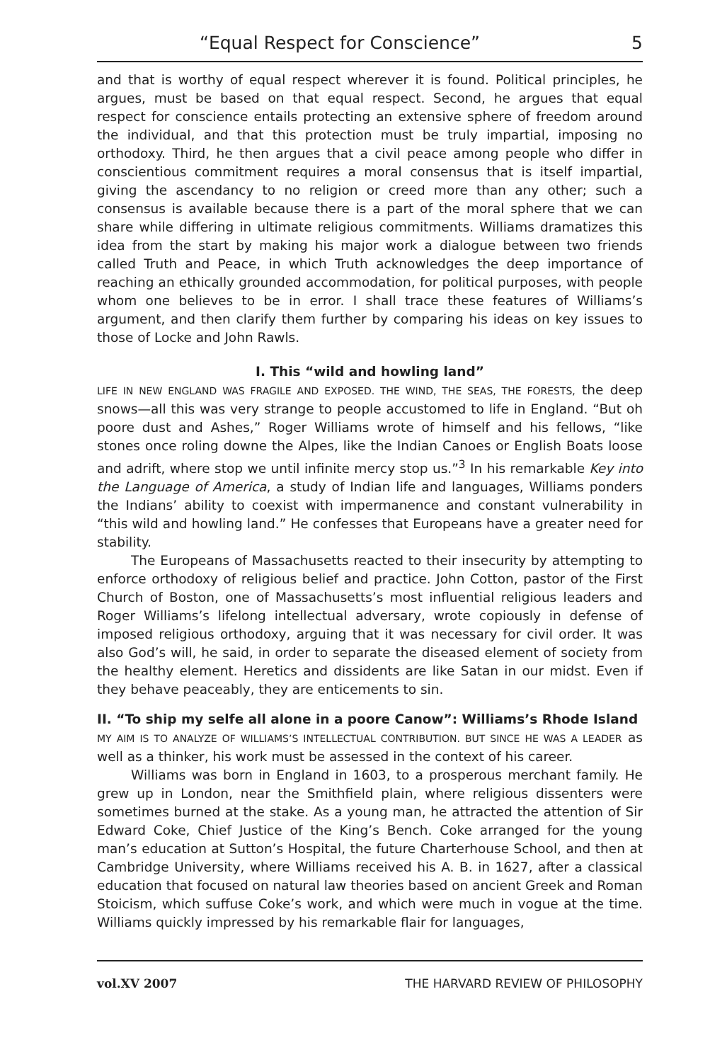“Equal Respect for Conscience” 5
and that is worthy of equal respect wherever it is found. Political principles, he argues, must be based on that equal respect. Second, he argues that equal respect for conscience entails protecting an extensive sphere of freedom around the individual, and that this protection must be truly impartial, imposing no orthodoxy. Third, he then argues that a civil peace among people who differ in conscientious commitment requires a moral consensus that is itself impartial, giving the ascendancy to no religion or creed more than any other; such a consensus is available because there is a part of the moral sphere that we can share while differing in ultimate religious commitments. Williams dramatizes this idea from the start by making his major work a dialogue between two friends called Truth and Peace, in which Truth acknowledges the deep importance of reaching an ethically grounded accommodation, for political purposes, with people whom one believes to be in error. I shall trace these features of Williams’s argument, and then clarify them further by comparing his ideas on key issues to those of Locke and John Rawls.
I. This “wild and howling land”
LIFE IN NEW ENGLAND WAS FRAGILE AND EXPOSED. THE WIND, THE SEAS, THE FORESTS, the deep snows—all this was very strange to people accustomed to life in England. “But oh poore dust and Ashes,” Roger Williams wrote of himself and his fellows, “like stones once roling downe the Alpes, like the Indian Canoes or English Boats loose and adrift, where stop we until infinite mercy stop us.”<sup>3</sup> In his remarkable Key into the Language of America, a study of Indian life and languages, Williams ponders the Indians’ ability to coexist with impermanence and constant vulnerability in “this wild and howling land.” He confesses that Europeans have a greater need for stability.
The Europeans of Massachusetts reacted to their insecurity by attempting to enforce orthodoxy of religious belief and practice. John Cotton, pastor of the First Church of Boston, one of Massachusetts’s most influential religious leaders and Roger Williams’s lifelong intellectual adversary, wrote copiously in defense of imposed religious orthodoxy, arguing that it was necessary for civil order. It was also God’s will, he said, in order to separate the diseased element of society from the healthy element. Heretics and dissidents are like Satan in our midst. Even if they behave peaceably, they are enticements to sin.
II. “To ship my selfe all alone in a poore Canow”: Williams’s Rhode Island
MY AIM IS TO ANALYZE OF WILLIAMS’S INTELLECTUAL CONTRIBUTION. BUT SINCE HE WAS A LEADER as well as a thinker, his work must be assessed in the context of his career.
Williams was born in England in 1603, to a prosperous merchant family. He grew up in London, near the Smithfield plain, where religious dissenters were sometimes burned at the stake. As a young man, he attracted the attention of Sir Edward Coke, Chief Justice of the King’s Bench. Coke arranged for the young man’s education at Sutton’s Hospital, the future Charterhouse School, and then at Cambridge University, where Williams received his A. B. in 1627, after a classical education that focused on natural law theories based on ancient Greek and Roman Stoicism, which suffuse Coke’s work, and which were much in vogue at the time. Williams quickly impressed by his remarkable flair for languages,
vol.XV 2007 THE HARVARD REVIEW OF PHILOSOPHY